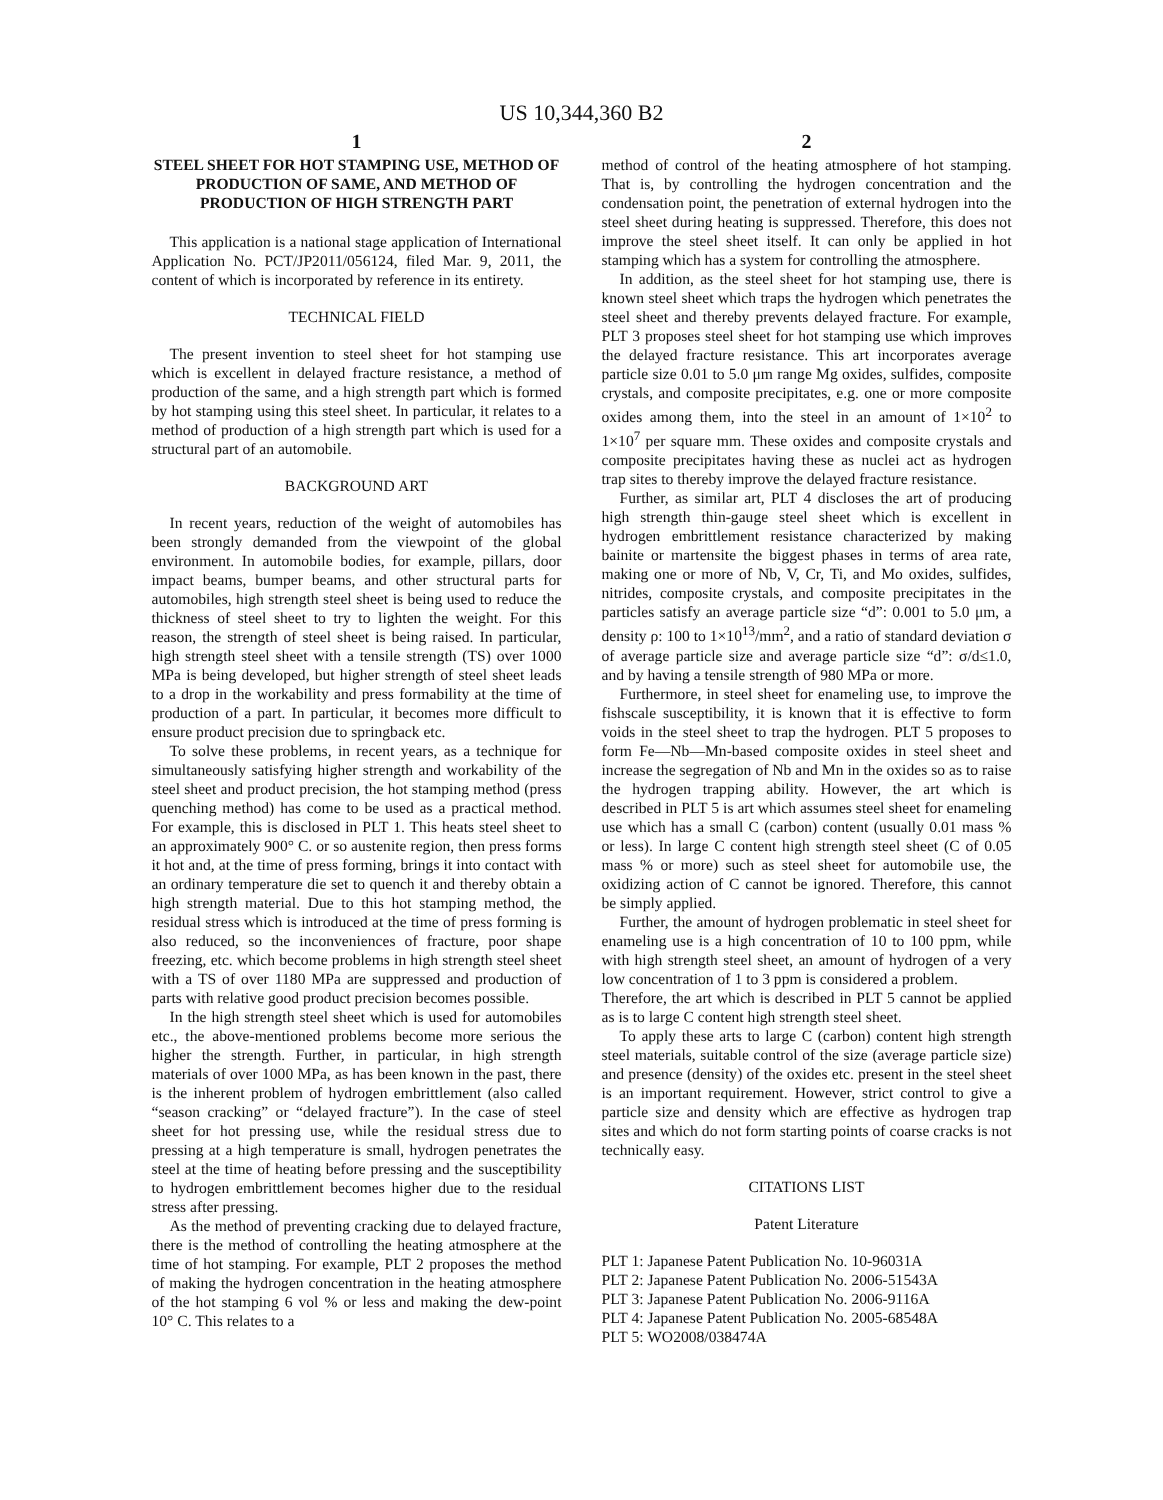US 10,344,360 B2
1
STEEL SHEET FOR HOT STAMPING USE, METHOD OF PRODUCTION OF SAME, AND METHOD OF PRODUCTION OF HIGH STRENGTH PART
This application is a national stage application of International Application No. PCT/JP2011/056124, filed Mar. 9, 2011, the content of which is incorporated by reference in its entirety.
TECHNICAL FIELD
The present invention to steel sheet for hot stamping use which is excellent in delayed fracture resistance, a method of production of the same, and a high strength part which is formed by hot stamping using this steel sheet. In particular, it relates to a method of production of a high strength part which is used for a structural part of an automobile.
BACKGROUND ART
In recent years, reduction of the weight of automobiles has been strongly demanded from the viewpoint of the global environment. In automobile bodies, for example, pillars, door impact beams, bumper beams, and other structural parts for automobiles, high strength steel sheet is being used to reduce the thickness of steel sheet to try to lighten the weight. For this reason, the strength of steel sheet is being raised. In particular, high strength steel sheet with a tensile strength (TS) over 1000 MPa is being developed, but higher strength of steel sheet leads to a drop in the workability and press formability at the time of production of a part. In particular, it becomes more difficult to ensure product precision due to springback etc.
To solve these problems, in recent years, as a technique for simultaneously satisfying higher strength and workability of the steel sheet and product precision, the hot stamping method (press quenching method) has come to be used as a practical method. For example, this is disclosed in PLT 1. This heats steel sheet to an approximately 900° C. or so austenite region, then press forms it hot and, at the time of press forming, brings it into contact with an ordinary temperature die set to quench it and thereby obtain a high strength material. Due to this hot stamping method, the residual stress which is introduced at the time of press forming is also reduced, so the inconveniences of fracture, poor shape freezing, etc. which become problems in high strength steel sheet with a TS of over 1180 MPa are suppressed and production of parts with relative good product precision becomes possible.
In the high strength steel sheet which is used for automobiles etc., the above-mentioned problems become more serious the higher the strength. Further, in particular, in high strength materials of over 1000 MPa, as has been known in the past, there is the inherent problem of hydrogen embrittlement (also called “season cracking” or “delayed fracture”). In the case of steel sheet for hot pressing use, while the residual stress due to pressing at a high temperature is small, hydrogen penetrates the steel at the time of heating before pressing and the susceptibility to hydrogen embrittlement becomes higher due to the residual stress after pressing.
As the method of preventing cracking due to delayed fracture, there is the method of controlling the heating atmosphere at the time of hot stamping. For example, PLT 2 proposes the method of making the hydrogen concentration in the heating atmosphere of the hot stamping 6 vol % or less and making the dew-point 10° C. This relates to a
2
method of control of the heating atmosphere of hot stamping. That is, by controlling the hydrogen concentration and the condensation point, the penetration of external hydrogen into the steel sheet during heating is suppressed. Therefore, this does not improve the steel sheet itself. It can only be applied in hot stamping which has a system for controlling the atmosphere.
In addition, as the steel sheet for hot stamping use, there is known steel sheet which traps the hydrogen which penetrates the steel sheet and thereby prevents delayed fracture. For example, PLT 3 proposes steel sheet for hot stamping use which improves the delayed fracture resistance. This art incorporates average particle size 0.01 to 5.0 μm range Mg oxides, sulfides, composite crystals, and composite precipitates, e.g. one or more composite oxides among them, into the steel in an amount of 1×10<sup>2</sup> to 1×10<sup>7</sup> per square mm. These oxides and composite crystals and composite precipitates having these as nuclei act as hydrogen trap sites to thereby improve the delayed fracture resistance.
Further, as similar art, PLT 4 discloses the art of producing high strength thin-gauge steel sheet which is excellent in hydrogen embrittlement resistance characterized by making bainite or martensite the biggest phases in terms of area rate, making one or more of Nb, V, Cr, Ti, and Mo oxides, sulfides, nitrides, composite crystals, and composite precipitates in the particles satisfy an average particle size “d”: 0.001 to 5.0 μm, a density ρ: 100 to 1×10<sup>13</sup>/mm<sup>2</sup>, and a ratio of standard deviation σ of average particle size and average particle size “d”: σ/d≤1.0, and by having a tensile strength of 980 MPa or more.
Furthermore, in steel sheet for enameling use, to improve the fishscale susceptibility, it is known that it is effective to form voids in the steel sheet to trap the hydrogen. PLT 5 proposes to form Fe—Nb—Mn-based composite oxides in steel sheet and increase the segregation of Nb and Mn in the oxides so as to raise the hydrogen trapping ability. However, the art which is described in PLT 5 is art which assumes steel sheet for enameling use which has a small C (carbon) content (usually 0.01 mass % or less). In large C content high strength steel sheet (C of 0.05 mass % or more) such as steel sheet for automobile use, the oxidizing action of C cannot be ignored. Therefore, this cannot be simply applied.
Further, the amount of hydrogen problematic in steel sheet for enameling use is a high concentration of 10 to 100 ppm, while with high strength steel sheet, an amount of hydrogen of a very low concentration of 1 to 3 ppm is considered a problem.
Therefore, the art which is described in PLT 5 cannot be applied as is to large C content high strength steel sheet.
To apply these arts to large C (carbon) content high strength steel materials, suitable control of the size (average particle size) and presence (density) of the oxides etc. present in the steel sheet is an important requirement. However, strict control to give a particle size and density which are effective as hydrogen trap sites and which do not form starting points of coarse cracks is not technically easy.
CITATIONS LIST
Patent Literature
PLT 1: Japanese Patent Publication No. 10-96031A
PLT 2: Japanese Patent Publication No. 2006-51543A
PLT 3: Japanese Patent Publication No. 2006-9116A
PLT 4: Japanese Patent Publication No. 2005-68548A
PLT 5: WO2008/038474A